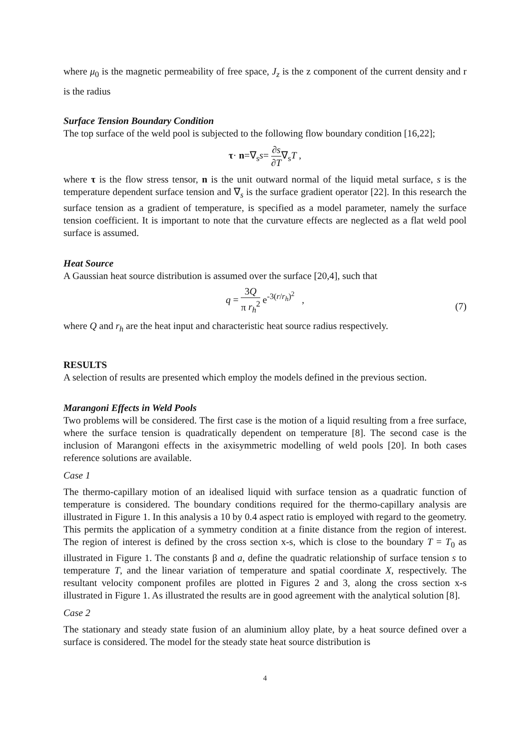where μ<sub>0</sub> is the magnetic permeability of free space, J<sub>z</sub> is the z component of the current density and r is the radius
Surface Tension Boundary Condition
The top surface of the weld pool is subjected to the following flow boundary condition [16,22];
τ· n=∇<sub>s</sub>s= ∂s ∂T∇<sub>s</sub>T ,
where τ is the flow stress tensor, n is the unit outward normal of the liquid metal surface, s is the temperature dependent surface tension and ∇<sub>s</sub> is the surface gradient operator [22]. In this research the surface tension as a gradient of temperature, is specified as a model parameter, namely the surface tension coefficient. It is important to note that the curvature effects are neglected as a flat weld pool surface is assumed.
Heat Source
A Gaussian heat source distribution is assumed over the surface [20,4], such that
q = 3Q π r<sub>h</sub><sup>2</sup> e<sup>-3(r/r<sub>h</sub>)<sup>2</sup></sup> ,
(7)
where Q and r<sub>h</sub> are the heat input and characteristic heat source radius respectively.
RESULTS
A selection of results are presented which employ the models defined in the previous section.
Marangoni Effects in Weld Pools
Two problems will be considered. The first case is the motion of a liquid resulting from a free surface, where the surface tension is quadratically dependent on temperature [8]. The second case is the inclusion of Marangoni effects in the axisymmetric modelling of weld pools [20]. In both cases reference solutions are available.
Case 1
The thermo-capillary motion of an idealised liquid with surface tension as a quadratic function of temperature is considered. The boundary conditions required for the thermo-capillary analysis are illustrated in Figure 1. In this analysis a 10 by 0.4 aspect ratio is employed with regard to the geometry. This permits the application of a symmetry condition at a finite distance from the region of interest. The region of interest is defined by the cross section x-s, which is close to the boundary T = T<sub>0</sub> as illustrated in Figure 1. The constants β and a, define the quadratic relationship of surface tension s to temperature T, and the linear variation of temperature and spatial coordinate X, respectively. The resultant velocity component profiles are plotted in Figures 2 and 3, along the cross section x-s illustrated in Figure 1. As illustrated the results are in good agreement with the analytical solution [8].
Case 2
The stationary and steady state fusion of an aluminium alloy plate, by a heat source defined over a surface is considered. The model for the steady state heat source distribution is
4